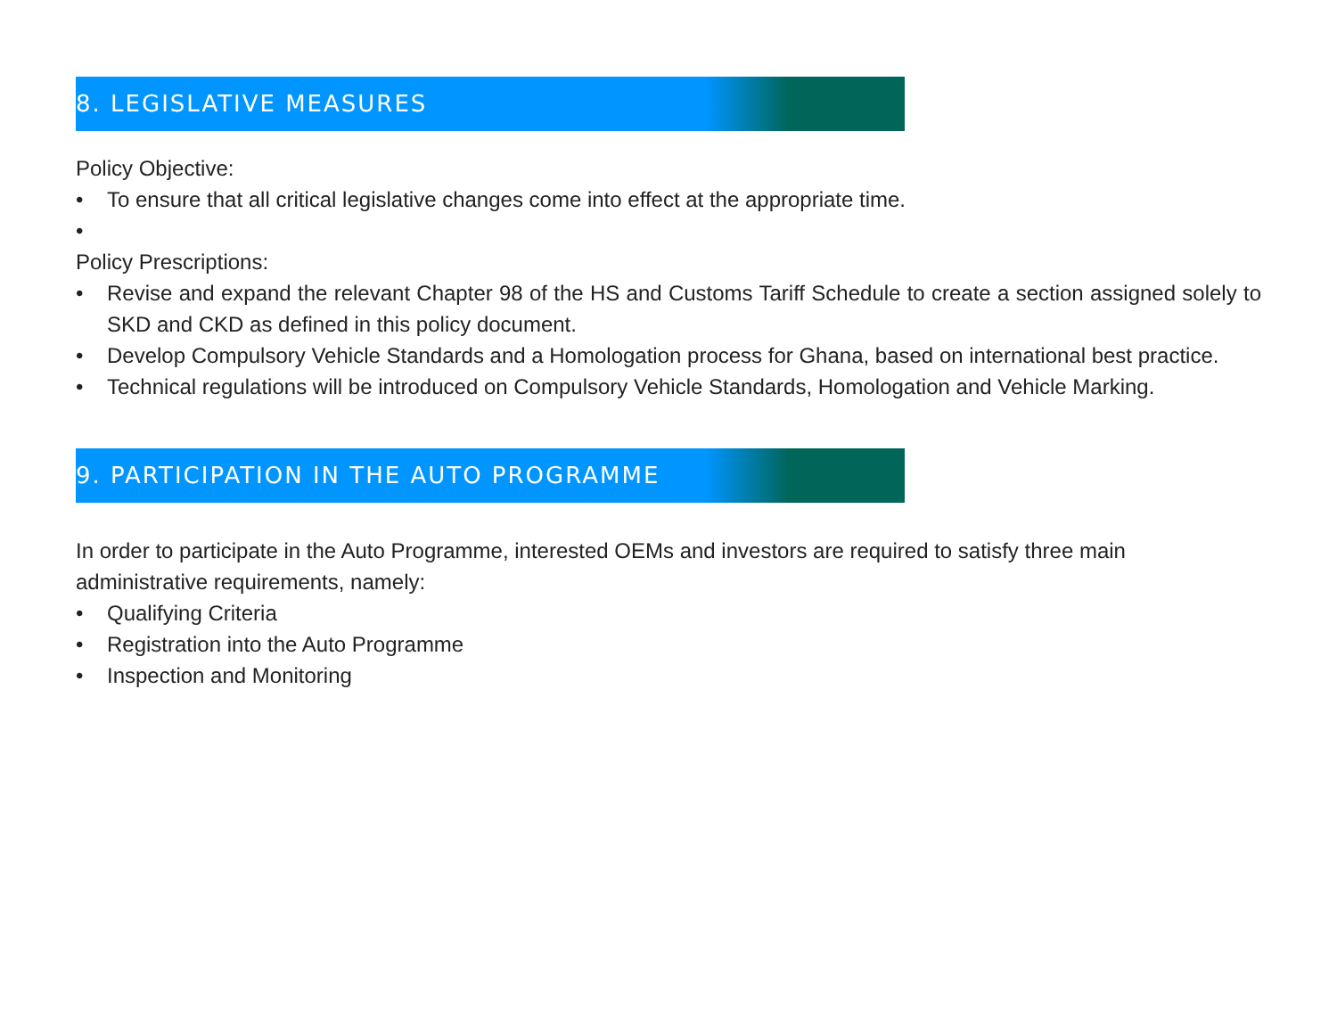8. LEGISLATIVE MEASURES
Policy Objective:
• To ensure that all critical legislative changes come into effect at the appropriate time.
•
Policy Prescriptions:
• Revise and expand the relevant Chapter 98 of the HS and Customs Tariff Schedule to create a section assigned solely to SKD and CKD as defined in this policy document.
• Develop Compulsory Vehicle Standards and a Homologation process for Ghana, based on international best practice.
• Technical regulations will be introduced on Compulsory Vehicle Standards, Homologation and Vehicle Marking.
9. PARTICIPATION IN THE AUTO PROGRAMME
In order to participate in the Auto Programme, interested OEMs and investors are required to satisfy three main administrative requirements, namely:
• Qualifying Criteria
• Registration into the Auto Programme
• Inspection and Monitoring